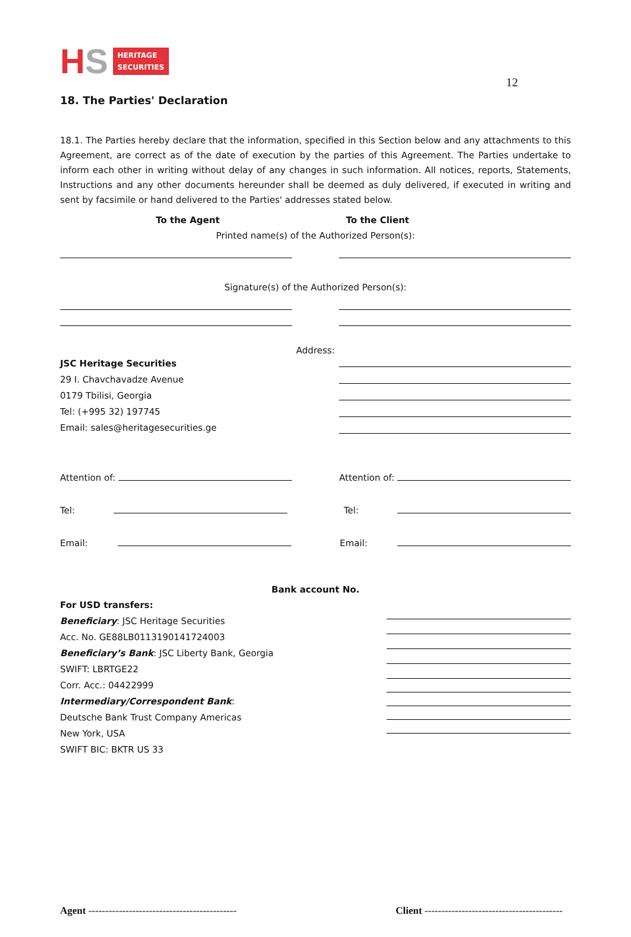12
HS
HERITAGE
SECURITIES
18. The Parties' Declaration
18.1. The Parties hereby declare that the information, specified in this Section below and any attachments to this Agreement, are correct as of the date of execution by the parties of this Agreement. The Parties undertake to inform each other in writing without delay of any changes in such information. All notices, reports, Statements, Instructions and any other documents hereunder shall be deemed as duly delivered, if executed in writing and sent by facsimile or hand delivered to the Parties' addresses stated below.
To the Agent To the Client
Printed name(s) of the Authorized Person(s):
Signature(s) of the Authorized Person(s):
Address:
JSC Heritage Securities
29 I. Chavchavadze Avenue
0179 Tbilisi, Georgia
Tel: (+995 32) 197745
Email: sales@heritagesecurities.ge
Attention of: Attention of:
Tel: Tel:
Email: Email:
Bank account No.
For USD transfers:
Beneficiary: JSC Heritage Securities
Acc. No. GE88LB0113190141724003
Beneficiary’s Bank: JSC Liberty Bank, Georgia
SWIFT: LBRTGE22
Corr. Acc.: 04422999
Intermediary/Correspondent Bank:
Deutsche Bank Trust Company Americas
New York, USA
SWIFT BIC: BKTR US 33
Agent --------------------------------------------
Client -----------------------------------------